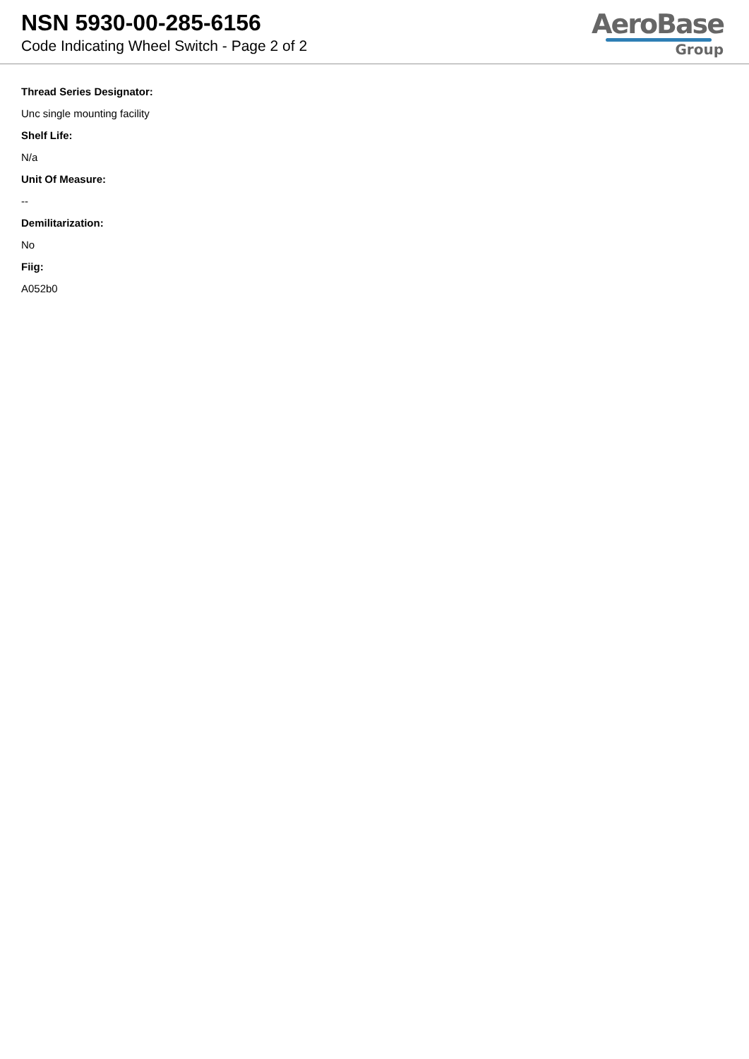NSN 5930-00-285-6156
Code Indicating Wheel Switch - Page 2 of 2
AeroBase
Group
Thread Series Designator:
Unc single mounting facility
Shelf Life:
N/a
Unit Of Measure:
--
Demilitarization:
No
Fiig:
A052b0